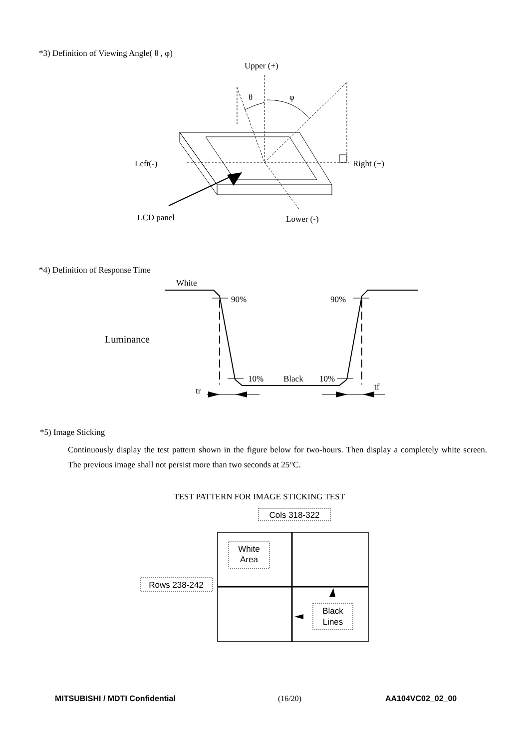*3) Definition of Viewing Angle( θ , φ)
Upper (+)
θ
φ
Left(-)
Right (+)
LCD panel
Lower (-)
White
90%
90%
Luminance
10%
Black
10%
tr
tf
Cols 318-322
Rows 238-242
White
Area
Black
Lines
*4) Definition of Response Time
*5) Image Sticking
Continuously display the test pattern shown in the figure below for two-hours. Then display a completely white screen. The previous image shall not persist more than two seconds at 25°C.
TEST PATTERN FOR IMAGE STICKING TEST
MITSUBISHI / MDTI Confidential (16/20) AA104VC02_02_00